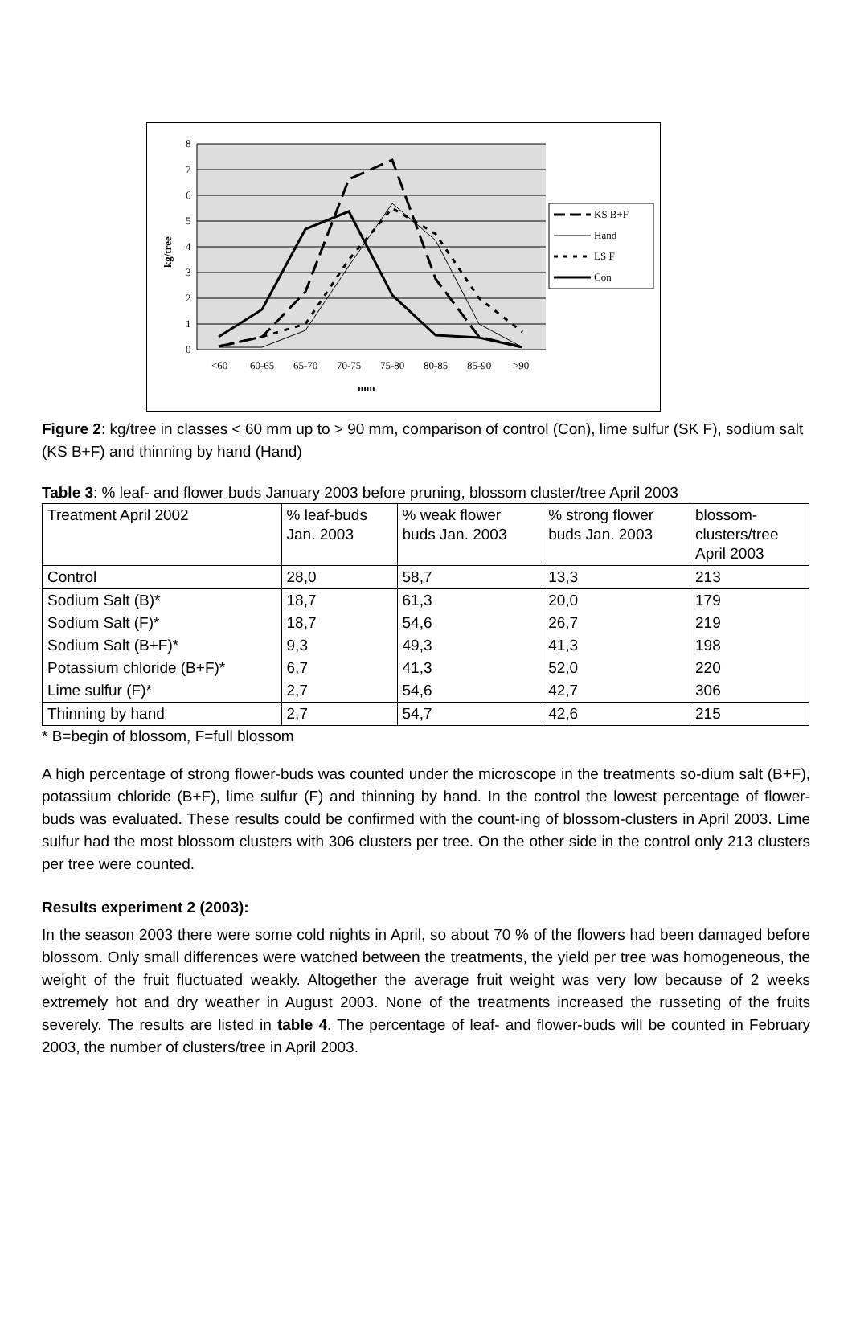8
7
6
5
4
3
2
1
0
<60
60-65
65-70
70-75
75-80
80-85
85-90
>90
mm
kg/tree
KS B+F
Hand
LS F
Con
Figure 2: kg/tree in classes < 60 mm up to > 90 mm, comparison of control (Con), lime sulfur (SK F), sodium salt (KS B+F) and thinning by hand (Hand)
Table 3: % leaf- and flower buds January 2003 before pruning, blossom cluster/tree April 2003
| Treatment April 2002 | % leaf-buds Jan. 2003 | % weak flower buds Jan. 2003 | % strong flower buds Jan. 2003 | blossom- clusters/tree April 2003 |
| Control | 28,0 | 58,7 | 13,3 | 213 |
| Sodium Salt (B)* | 18,7 | 61,3 | 20,0 | 179 |
| Sodium Salt (F)* | 18,7 | 54,6 | 26,7 | 219 |
| Sodium Salt (B+F)* | 9,3 | 49,3 | 41,3 | 198 |
| Potassium chloride (B+F)* | 6,7 | 41,3 | 52,0 | 220 |
| Lime sulfur (F)* | 2,7 | 54,6 | 42,7 | 306 |
| Thinning by hand | 2,7 | 54,7 | 42,6 | 215 |
* B=begin of blossom, F=full blossom
A high percentage of strong flower-buds was counted under the microscope in the treatments so-dium salt (B+F), potassium chloride (B+F), lime sulfur (F) and thinning by hand. In the control the lowest percentage of flower-buds was evaluated. These results could be confirmed with the count-ing of blossom-clusters in April 2003. Lime sulfur had the most blossom clusters with 306 clusters per tree. On the other side in the control only 213 clusters per tree were counted.
Results experiment 2 (2003):
In the season 2003 there were some cold nights in April, so about 70 % of the flowers had been damaged before blossom. Only small differences were watched between the treatments, the yield per tree was homogeneous, the weight of the fruit fluctuated weakly. Altogether the average fruit weight was very low because of 2 weeks extremely hot and dry weather in August 2003. None of the treatments increased the russeting of the fruits severely. The results are listed in table 4. The percentage of leaf- and flower-buds will be counted in February 2003, the number of clusters/tree in April 2003.